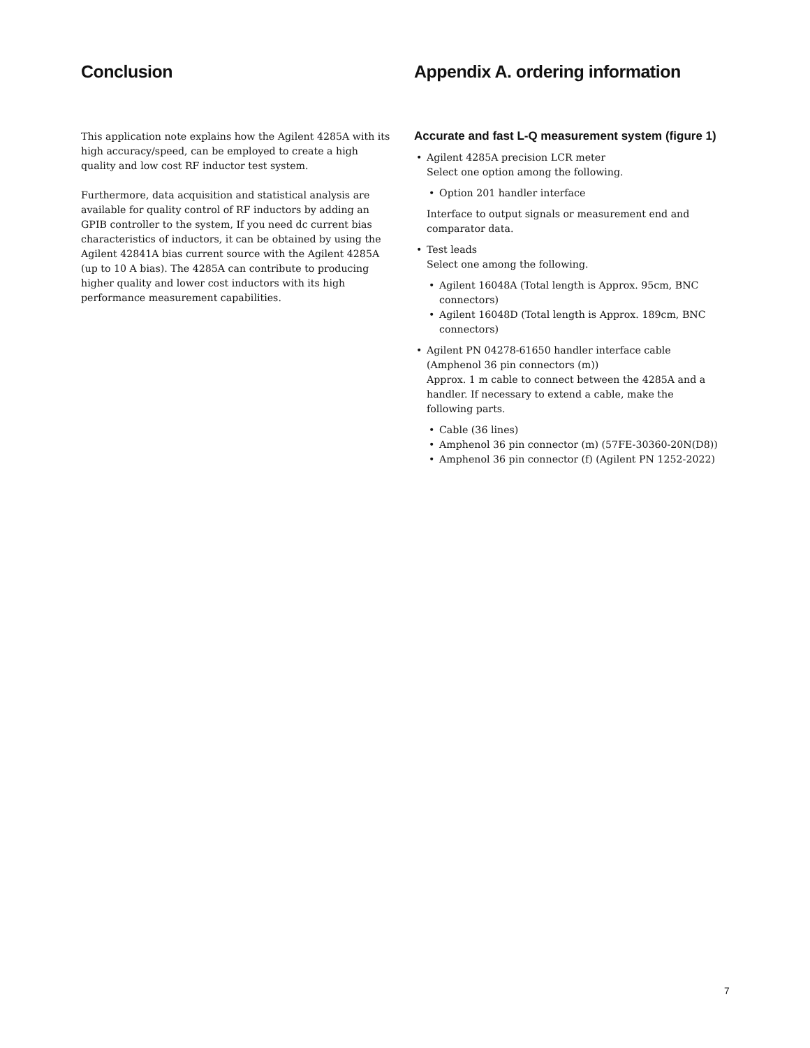Conclusion
This application note explains how the Agilent 4285A with its high accuracy/speed, can be employed to create a high quality and low cost RF inductor test system.
Furthermore, data acquisition and statistical analysis are available for quality control of RF inductors by adding an GPIB controller to the system, If you need dc current bias characteristics of inductors, it can be obtained by using the Agilent 42841A bias current source with the Agilent 4285A (up to 10 A bias). The 4285A can contribute to producing higher quality and lower cost inductors with its high performance measurement capabilities.
Appendix A. ordering information
Accurate and fast L-Q measurement system (figure 1)
• Agilent 4285A precision LCR meter
Select one option among the following.
• Option 201 handler interface
Interface to output signals or measurement end and comparator data.
• Test leads
Select one among the following.
• Agilent 16048A (Total length is Approx. 95cm, BNC connectors)
• Agilent 16048D (Total length is Approx. 189cm, BNC connectors)
• Agilent PN 04278-61650 handler interface cable (Amphenol 36 pin connectors (m))
Approx. 1 m cable to connect between the 4285A and a handler. If necessary to extend a cable, make the following parts.
• Cable (36 lines)
• Amphenol 36 pin connector (m) (57FE-30360-20N(D8))
• Amphenol 36 pin connector (f) (Agilent PN 1252-2022)
7